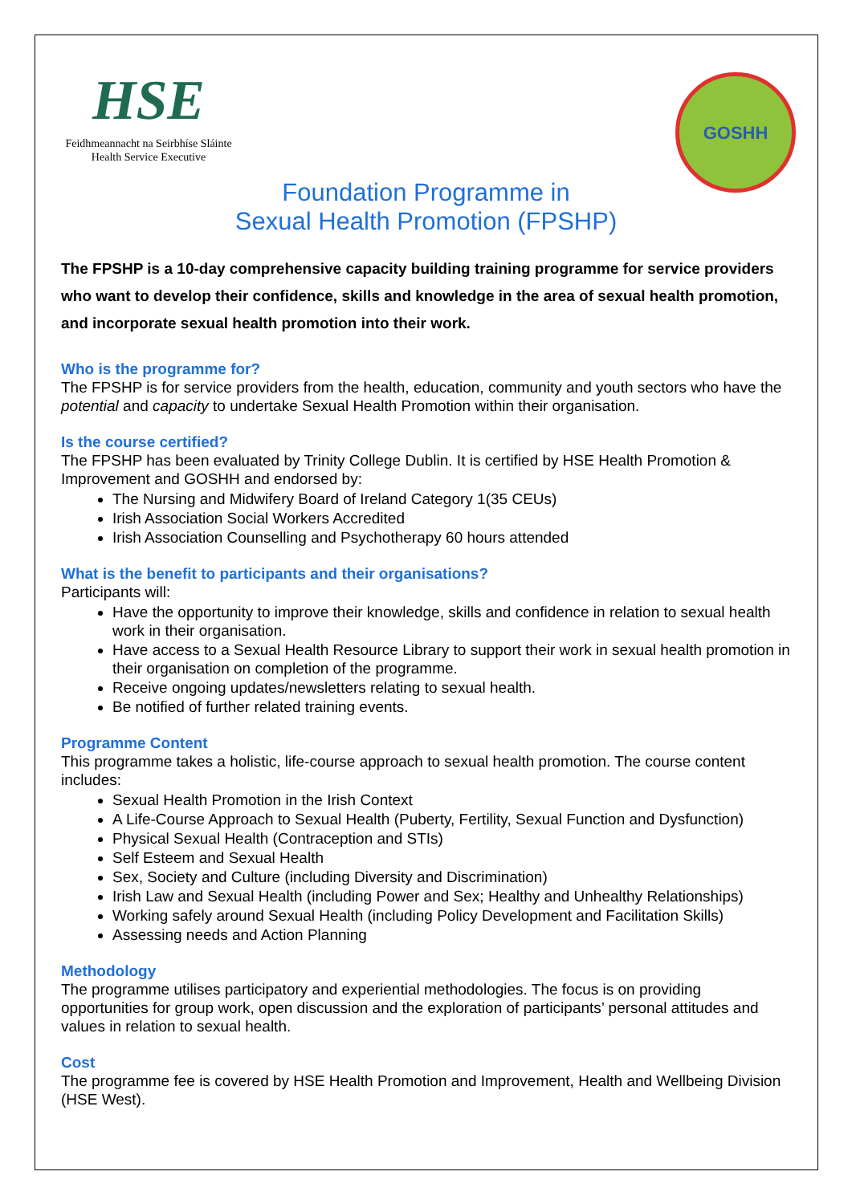HSE
Feidhmeannacht na Seirbhíse Sláinte
Health Service Executive
GOSHH
Foundation Programme in
Sexual Health Promotion (FPSHP)
The FPSHP is a 10-day comprehensive capacity building training programme for service providers who want to develop their confidence, skills and knowledge in the area of sexual health promotion, and incorporate sexual health promotion into their work.
Who is the programme for?
The FPSHP is for service providers from the health, education, community and youth sectors who have the potential and capacity to undertake Sexual Health Promotion within their organisation.
Is the course certified?
The FPSHP has been evaluated by Trinity College Dublin. It is certified by HSE Health Promotion & Improvement and GOSHH and endorsed by:
The Nursing and Midwifery Board of Ireland Category 1(35 CEUs)
Irish Association Social Workers Accredited
Irish Association Counselling and Psychotherapy 60 hours attended
What is the benefit to participants and their organisations?
Participants will:
Have the opportunity to improve their knowledge, skills and confidence in relation to sexual health work in their organisation.
Have access to a Sexual Health Resource Library to support their work in sexual health promotion in their organisation on completion of the programme.
Receive ongoing updates/newsletters relating to sexual health.
Be notified of further related training events.
Programme Content
This programme takes a holistic, life-course approach to sexual health promotion. The course content includes:
Sexual Health Promotion in the Irish Context
A Life-Course Approach to Sexual Health (Puberty, Fertility, Sexual Function and Dysfunction)
Physical Sexual Health (Contraception and STIs)
Self Esteem and Sexual Health
Sex, Society and Culture (including Diversity and Discrimination)
Irish Law and Sexual Health (including Power and Sex; Healthy and Unhealthy Relationships)
Working safely around Sexual Health (including Policy Development and Facilitation Skills)
Assessing needs and Action Planning
Methodology
The programme utilises participatory and experiential methodologies. The focus is on providing opportunities for group work, open discussion and the exploration of participants’ personal attitudes and values in relation to sexual health.
Cost
The programme fee is covered by HSE Health Promotion and Improvement, Health and Wellbeing Division (HSE West).